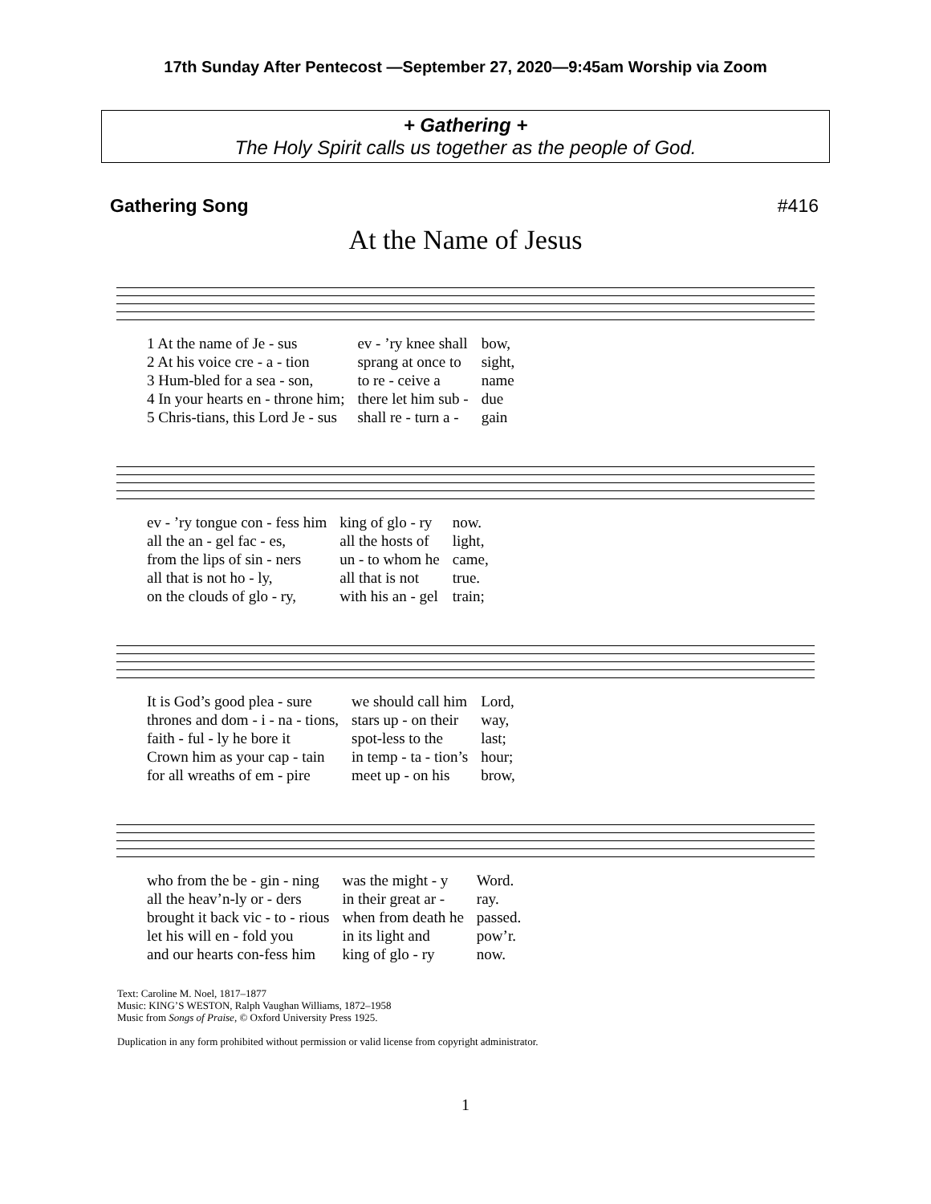17th Sunday After Pentecost —September 27, 2020—9:45am Worship via Zoom
+ Gathering +
The Holy Spirit calls us together as the people of God.
Gathering Song #416
At the Name of Jesus
| 1 At the name of Je - sus | ev - ’ry knee shall | bow, |
| 2 At his voice cre - a - tion | sprang at once to | sight, |
| 3 Hum-bled for a sea - son, | to re - ceive a | name |
| 4 In your hearts en - throne him; | there let him sub - | due |
| 5 Chris-tians, this Lord Je - sus | shall re - turn a - | gain |
| ev - ’ry tongue con - fess him | king of glo - ry | now. |
| all the an - gel fac - es, | all the hosts of | light, |
| from the lips of sin - ners | un - to whom he | came, |
| all that is not ho - ly, | all that is not | true. |
| on the clouds of glo - ry, | with his an - gel | train; |
| It is God’s good plea - sure | we should call him | Lord, |
| thrones and dom - i - na - tions, | stars up - on their | way, |
| faith - ful - ly he bore it | spot-less to the | last; |
| Crown him as your cap - tain | in temp - ta - tion’s | hour; |
| for all wreaths of em - pire | meet up - on his | brow, |
| who from the be - gin - ning | was the might - y | Word. |
| all the heav’n-ly or - ders | in their great ar - | ray. |
| brought it back vic - to - rious | when from death he | passed. |
| let his will en - fold you | in its light and | pow’r. |
| and our hearts con-fess him | king of glo - ry | now. |
Text: Caroline M. Noel, 1817–1877
Music: KING’S WESTON, Ralph Vaughan Williams, 1872–1958
Music from Songs of Praise, © Oxford University Press 1925.
Duplication in any form prohibited without permission or valid license from copyright administrator.
1